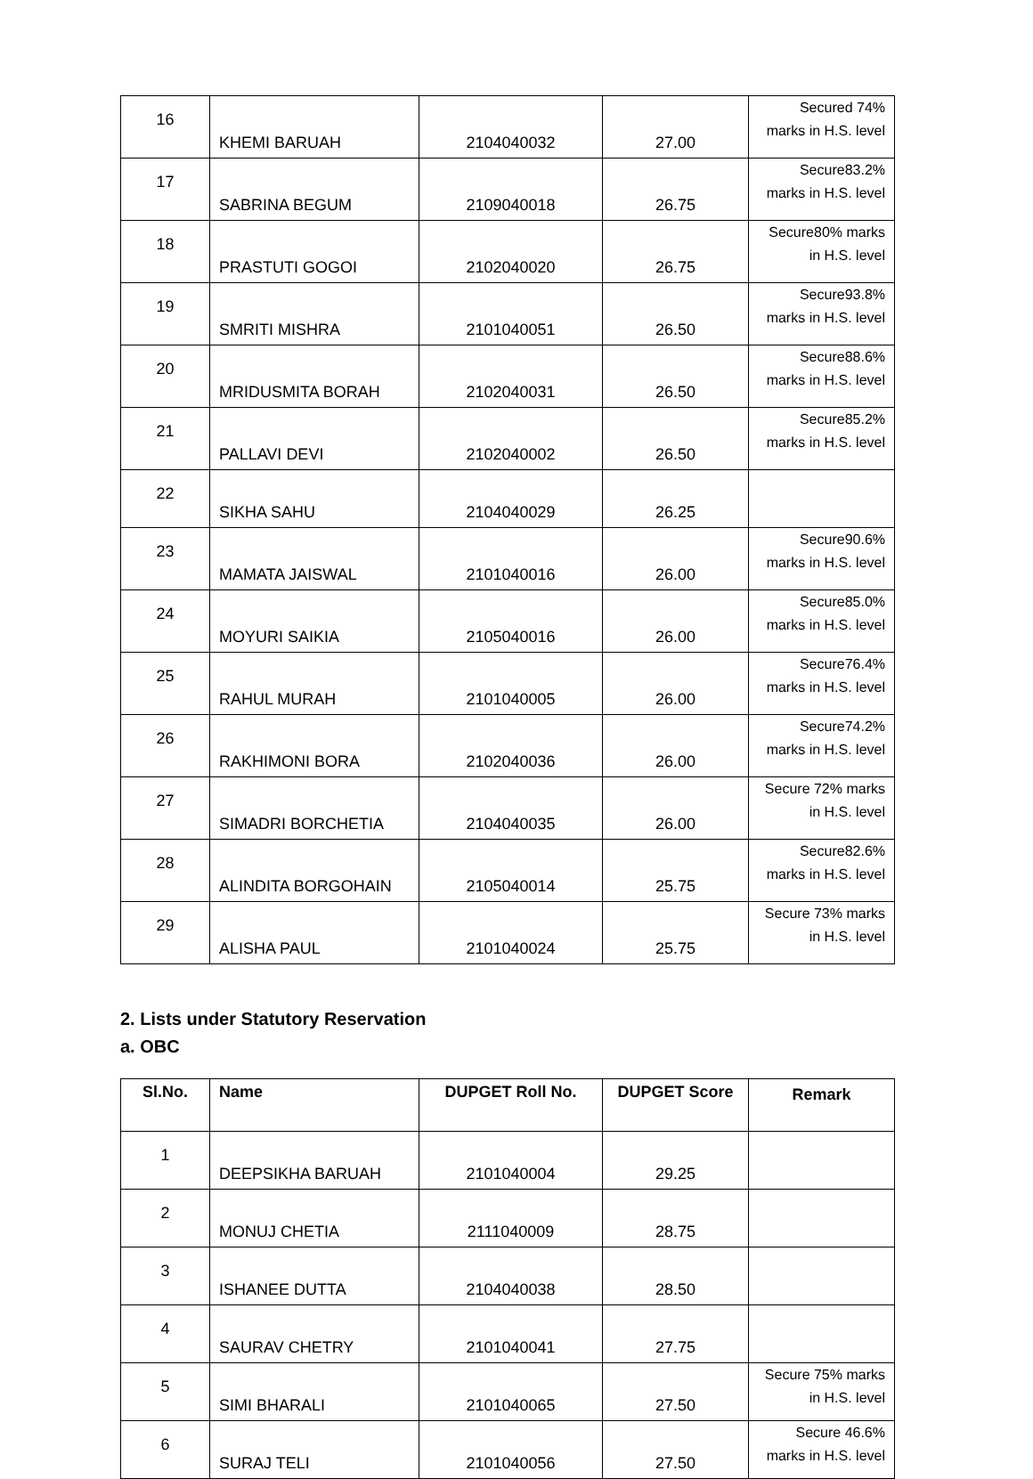| 16 | KHEMI BARUAH | 2104040032 | 27.00 | Secured 74% marks in H.S. level |
| 17 | SABRINA BEGUM | 2109040018 | 26.75 | Secure83.2% marks in H.S. level |
| 18 | PRASTUTI GOGOI | 2102040020 | 26.75 | Secure80% marks in H.S. level |
| 19 | SMRITI MISHRA | 2101040051 | 26.50 | Secure93.8% marks in H.S. level |
| 20 | MRIDUSMITA BORAH | 2102040031 | 26.50 | Secure88.6% marks in H.S. level |
| 21 | PALLAVI DEVI | 2102040002 | 26.50 | Secure85.2% marks in H.S. level |
| 22 | SIKHA SAHU | 2104040029 | 26.25 | |
| 23 | MAMATA JAISWAL | 2101040016 | 26.00 | Secure90.6% marks in H.S. level |
| 24 | MOYURI SAIKIA | 2105040016 | 26.00 | Secure85.0% marks in H.S. level |
| 25 | RAHUL MURAH | 2101040005 | 26.00 | Secure76.4% marks in H.S. level |
| 26 | RAKHIMONI BORA | 2102040036 | 26.00 | Secure74.2% marks in H.S. level |
| 27 | SIMADRI BORCHETIA | 2104040035 | 26.00 | Secure 72% marks in H.S. level |
| 28 | ALINDITA BORGOHAIN | 2105040014 | 25.75 | Secure82.6% marks in H.S. level |
| 29 | ALISHA PAUL | 2101040024 | 25.75 | Secure 73% marks in H.S. level |
2. Lists under Statutory Reservation
a. OBC
| Sl.No. | Name | DUPGET Roll No. | DUPGET Score | Remark |
| --- | --- | --- | --- | --- |
| 1 | DEEPSIKHA BARUAH | 2101040004 | 29.25 | |
| 2 | MONUJ CHETIA | 2111040009 | 28.75 | |
| 3 | ISHANEE DUTTA | 2104040038 | 28.50 | |
| 4 | SAURAV CHETRY | 2101040041 | 27.75 | |
| 5 | SIMI BHARALI | 2101040065 | 27.50 | Secure 75% marks in H.S. level |
| 6 | SURAJ TELI | 2101040056 | 27.50 | Secure 46.6% marks in H.S. level |